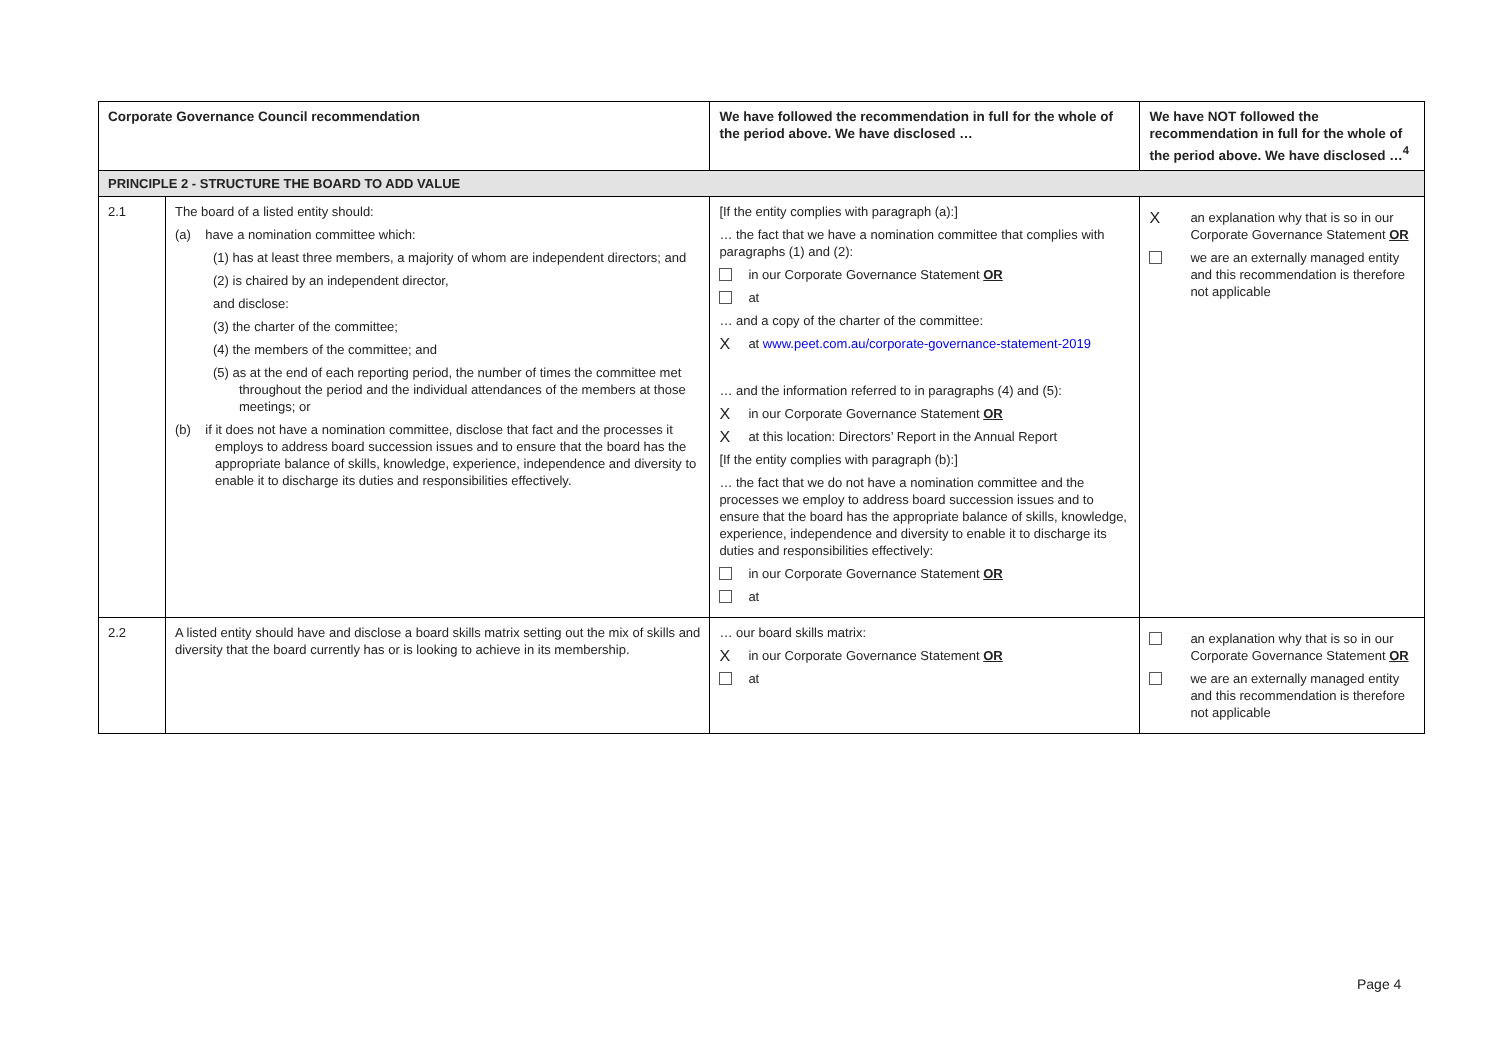| Corporate Governance Council recommendation | | We have followed the recommendation in full for the whole of the period above. We have disclosed … | We have NOT followed the recommendation in full for the whole of the period above. We have disclosed …<sup>4</sup> |
| --- | --- | --- | --- |
| PRINCIPLE 2 - STRUCTURE THE BOARD TO ADD VALUE | | | |
| 2.1 | The board of a listed entity should: (a) have a nomination committee which: (1) has at least three members, a majority of whom are independent directors; and (2) is chaired by an independent director, and disclose: (3) the charter of the committee; (4) the members of the committee; and (5) as at the end of each reporting period, the number of times the committee met throughout the period and the individual attendances of the members at those meetings; or (b) if it does not have a nomination committee, disclose that fact and the processes it employs to address board succession issues and to ensure that the board has the appropriate balance of skills, knowledge, experience, independence and diversity to enable it to discharge its duties and responsibilities effectively. | [If the entity complies with paragraph (a):] … the fact that we have a nomination committee that complies with paragraphs (1) and (2): in our Corporate Governance Statement OR at … and a copy of the charter of the committee: X at www.peet.com.au/corporate-governance-statement-2019 … and the information referred to in paragraphs (4) and (5): X in our Corporate Governance Statement OR X at this location: Directors’ Report in the Annual Report [If the entity complies with paragraph (b):] … the fact that we do not have a nomination committee and the processes we employ to address board succession issues and to ensure that the board has the appropriate balance of skills, knowledge, experience, independence and diversity to enable it to discharge its duties and responsibilities effectively: in our Corporate Governance Statement OR at | X an explanation why that is so in our Corporate Governance Statement OR we are an externally managed entity and this recommendation is therefore not applicable |
| 2.2 | A listed entity should have and disclose a board skills matrix setting out the mix of skills and diversity that the board currently has or is looking to achieve in its membership. | … our board skills matrix: X in our Corporate Governance Statement OR at | an explanation why that is so in our Corporate Governance Statement OR we are an externally managed entity and this recommendation is therefore not applicable |
Page 4